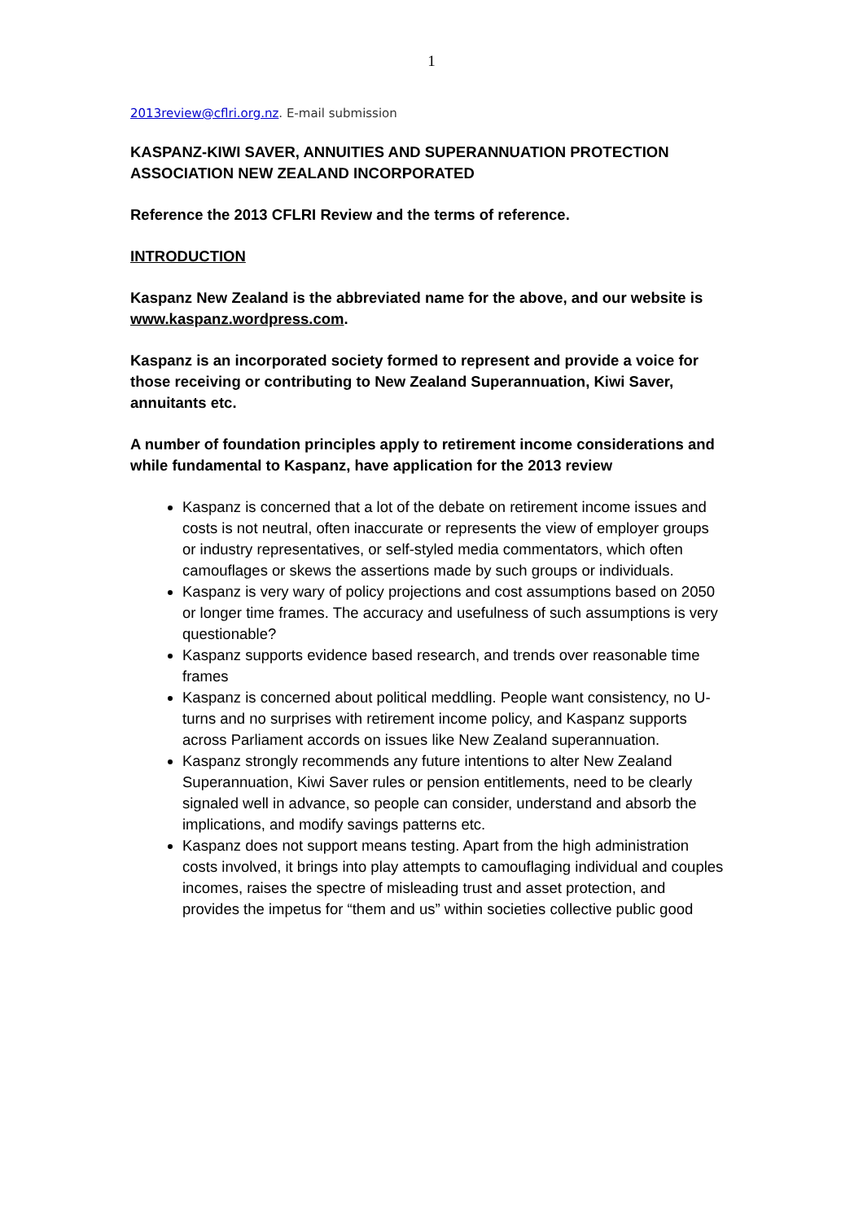1
2013review@cflri.org.nz. E-mail submission
KASPANZ-KIWI SAVER, ANNUITIES AND SUPERANNUATION PROTECTION ASSOCIATION NEW ZEALAND INCORPORATED
Reference the 2013 CFLRI Review and the terms of reference.
INTRODUCTION
Kaspanz New Zealand is the abbreviated name for the above, and our website is www.kaspanz.wordpress.com.
Kaspanz is an incorporated society formed to represent and provide a voice for those receiving or contributing to New Zealand Superannuation, Kiwi Saver, annuitants etc.
A number of foundation principles apply to retirement income considerations and while fundamental to Kaspanz, have application for the 2013 review
Kaspanz is concerned that a lot of the debate on retirement income issues and costs is not neutral, often inaccurate or represents the view of employer groups or industry representatives, or self-styled media commentators, which often camouflages or skews the assertions made by such groups or individuals.
Kaspanz is very wary of policy projections and cost assumptions based on 2050 or longer time frames. The accuracy and usefulness of such assumptions is very questionable?
Kaspanz supports evidence based research, and trends over reasonable time frames
Kaspanz is concerned about political meddling. People want consistency, no U-turns and no surprises with retirement income policy, and Kaspanz supports across Parliament accords on issues like New Zealand superannuation.
Kaspanz strongly recommends any future intentions to alter New Zealand Superannuation, Kiwi Saver rules or pension entitlements, need to be clearly signaled well in advance, so people can consider, understand and absorb the implications, and modify savings patterns etc.
Kaspanz does not support means testing. Apart from the high administration costs involved, it brings into play attempts to camouflaging individual and couples incomes, raises the spectre of misleading trust and asset protection, and provides the impetus for “them and us” within societies collective public good